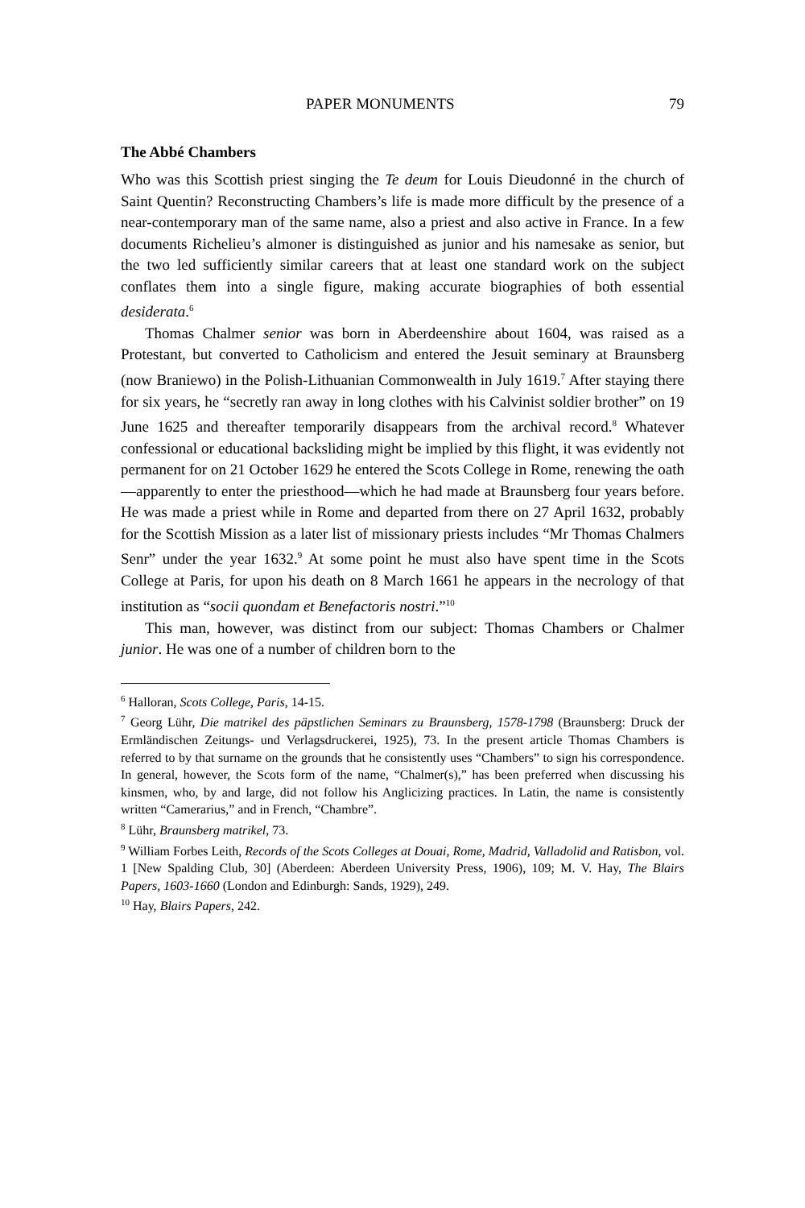PAPER MONUMENTS 79
The Abbé Chambers
Who was this Scottish priest singing the Te deum for Louis Dieudonné in the church of Saint Quentin? Reconstructing Chambers’s life is made more difficult by the presence of a near-contemporary man of the same name, also a priest and also active in France. In a few documents Richelieu’s almoner is distinguished as junior and his namesake as senior, but the two led sufficiently similar careers that at least one standard work on the subject conflates them into a single figure, making accurate biographies of both essential desiderata.<sup>6</sup>
Thomas Chalmer senior was born in Aberdeenshire about 1604, was raised as a Protestant, but converted to Catholicism and entered the Jesuit seminary at Braunsberg (now Braniewo) in the Polish-Lithuanian Commonwealth in July 1619.<sup>7</sup> After staying there for six years, he “secretly ran away in long clothes with his Calvinist soldier brother” on 19 June 1625 and thereafter temporarily disappears from the archival record.<sup>8</sup> Whatever confessional or educational backsliding might be implied by this flight, it was evidently not permanent for on 21 October 1629 he entered the Scots College in Rome, renewing the oath—apparently to enter the priesthood—which he had made at Braunsberg four years before. He was made a priest while in Rome and departed from there on 27 April 1632, probably for the Scottish Mission as a later list of missionary priests includes “Mr Thomas Chalmers Senr” under the year 1632.<sup>9</sup> At some point he must also have spent time in the Scots College at Paris, for upon his death on 8 March 1661 he appears in the necrology of that institution as “socii quondam et Benefactoris nostri.”<sup>10</sup>
This man, however, was distinct from our subject: Thomas Chambers or Chalmer junior. He was one of a number of children born to the
<sup>6</sup> Halloran, Scots College, Paris, 14-15.
<sup>7</sup> Georg Lühr, Die matrikel des päpstlichen Seminars zu Braunsberg, 1578-1798 (Braunsberg: Druck der Ermländischen Zeitungs- und Verlagsdruckerei, 1925), 73. In the present article Thomas Chambers is referred to by that surname on the grounds that he consistently uses “Chambers” to sign his correspondence. In general, however, the Scots form of the name, “Chalmer(s),” has been preferred when discussing his kinsmen, who, by and large, did not follow his Anglicizing practices. In Latin, the name is consistently written “Camerarius,” and in French, “Chambre”.
<sup>8</sup> Lühr, Braunsberg matrikel, 73.
<sup>9</sup> William Forbes Leith, Records of the Scots Colleges at Douai, Rome, Madrid, Valladolid and Ratisbon, vol. 1 [New Spalding Club, 30] (Aberdeen: Aberdeen University Press, 1906), 109; M. V. Hay, The Blairs Papers, 1603-1660 (London and Edinburgh: Sands, 1929), 249.
<sup>10</sup> Hay, Blairs Papers, 242.